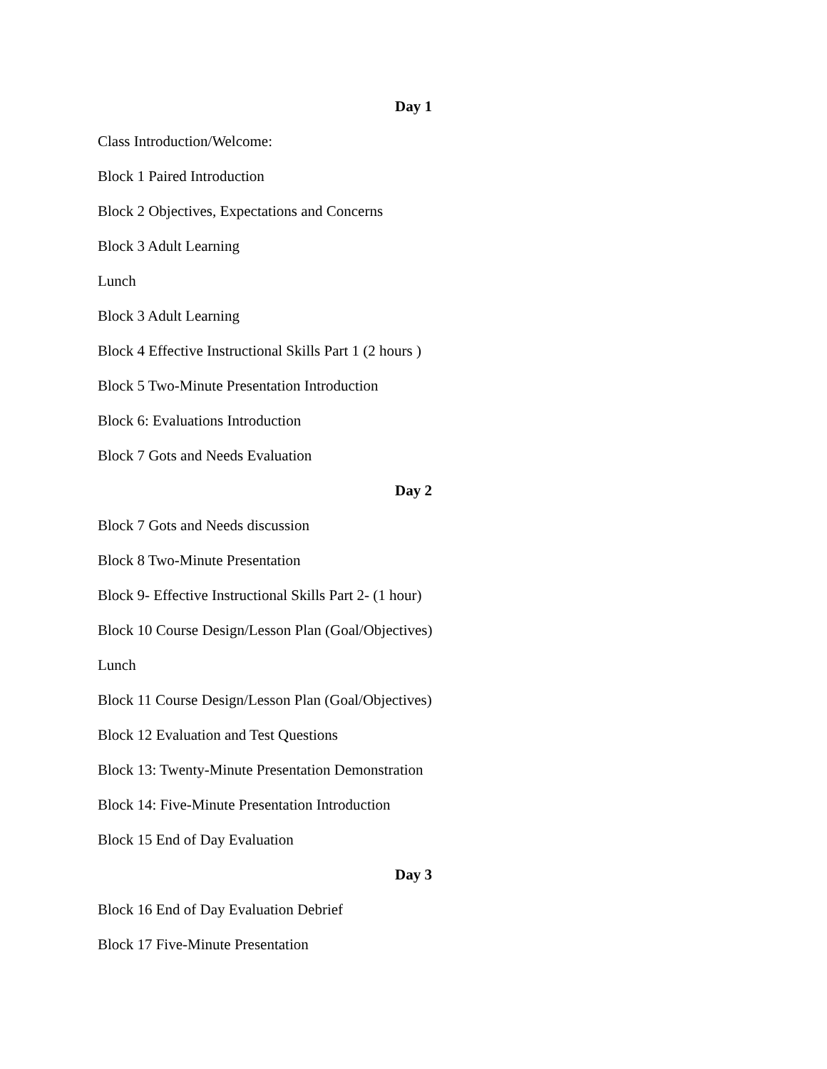Day 1
Class Introduction/Welcome:
Block 1 Paired Introduction
Block 2 Objectives, Expectations and Concerns
Block 3 Adult Learning
Lunch
Block 3 Adult Learning
Block 4 Effective Instructional Skills Part 1 (2 hours )
Block 5 Two-Minute Presentation Introduction
Block 6: Evaluations Introduction
Block 7 Gots and Needs Evaluation
Day 2
Block 7 Gots and Needs discussion
Block 8 Two-Minute Presentation
Block 9- Effective Instructional Skills Part 2- (1 hour)
Block 10 Course Design/Lesson Plan (Goal/Objectives)
Lunch
Block 11 Course Design/Lesson Plan (Goal/Objectives)
Block 12 Evaluation and Test Questions
Block 13: Twenty-Minute Presentation Demonstration
Block 14: Five-Minute Presentation Introduction
Block 15 End of Day Evaluation
Day 3
Block 16 End of Day Evaluation Debrief
Block 17 Five-Minute Presentation